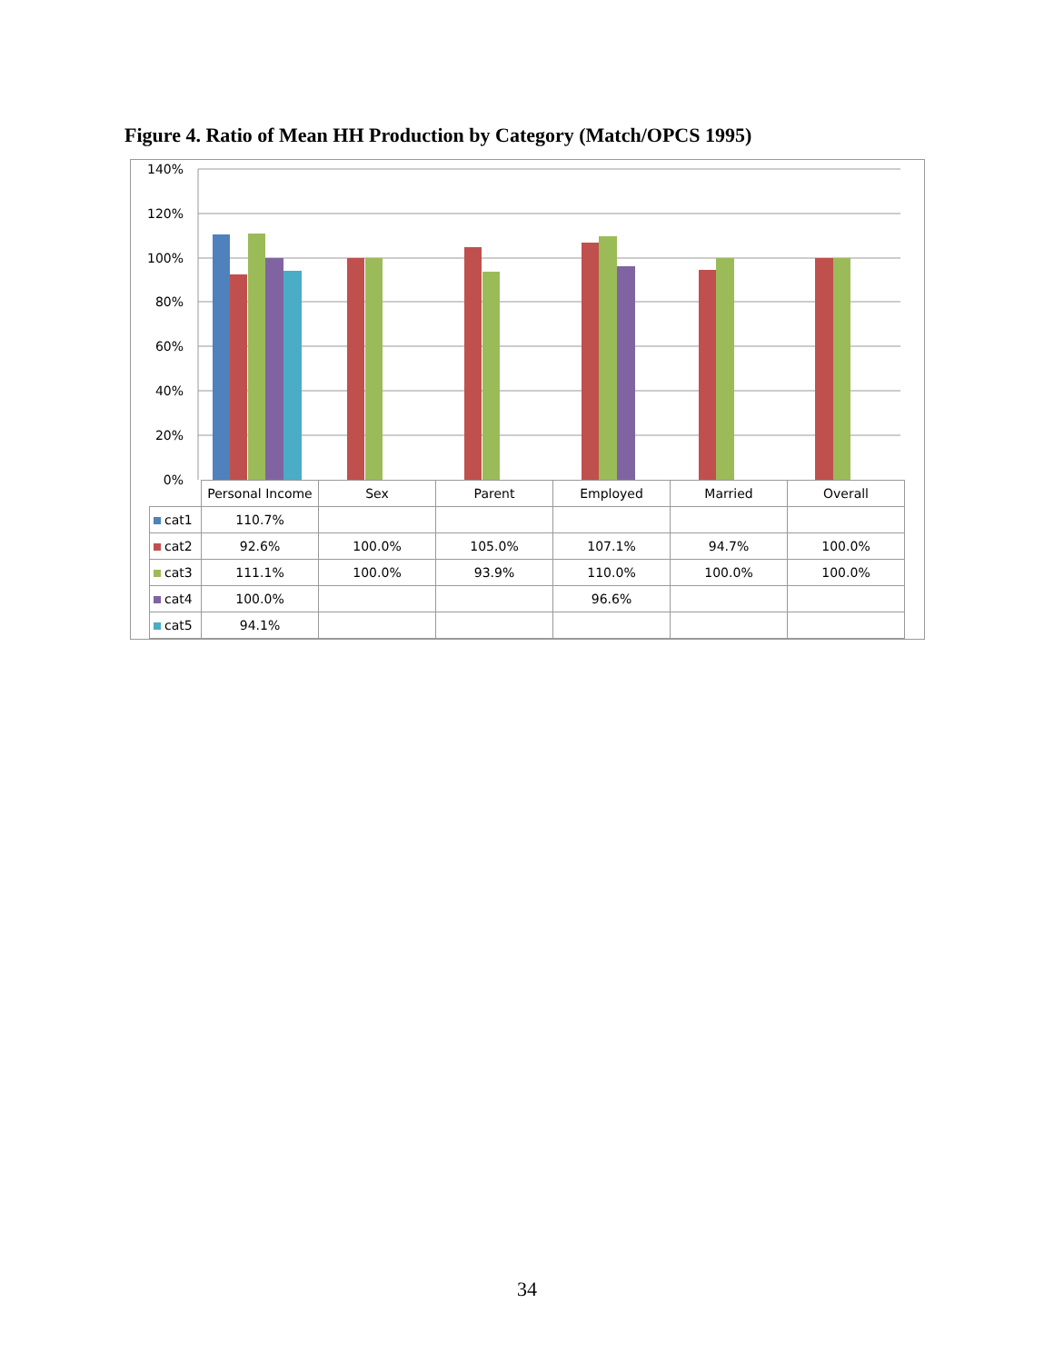Figure 4. Ratio of Mean HH Production by Category (Match/OPCS 1995)
140%
120%
100%
80%
60%
40%
20%
0%
| | Personal Income | Sex | Parent | Employed | Married | Overall |
| --- | --- | --- | --- | --- | --- | --- |
| cat1 | 110.7% | | | | | |
| cat2 | 92.6% | 100.0% | 105.0% | 107.1% | 94.7% | 100.0% |
| cat3 | 111.1% | 100.0% | 93.9% | 110.0% | 100.0% | 100.0% |
| cat4 | 100.0% | | | 96.6% | | |
| cat5 | 94.1% | | | | | |
34